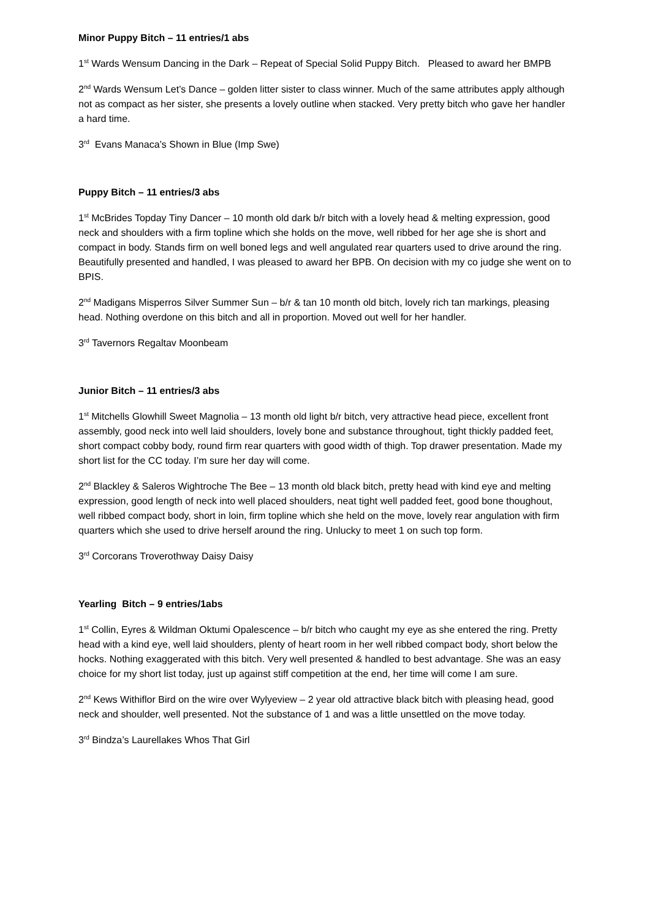Minor Puppy Bitch – 11 entries/1 abs
1<sup>st</sup> Wards Wensum Dancing in the Dark – Repeat of Special Solid Puppy Bitch. Pleased to award her BMPB
2<sup>nd</sup> Wards Wensum Let’s Dance – golden litter sister to class winner. Much of the same attributes apply although not as compact as her sister, she presents a lovely outline when stacked. Very pretty bitch who gave her handler a hard time.
3<sup>rd</sup> Evans Manaca’s Shown in Blue (Imp Swe)
Puppy Bitch – 11 entries/3 abs
1<sup>st</sup> McBrides Topday Tiny Dancer – 10 month old dark b/r bitch with a lovely head & melting expression, good neck and shoulders with a firm topline which she holds on the move, well ribbed for her age she is short and compact in body. Stands firm on well boned legs and well angulated rear quarters used to drive around the ring. Beautifully presented and handled, I was pleased to award her BPB. On decision with my co judge she went on to BPIS.
2<sup>nd</sup> Madigans Misperros Silver Summer Sun – b/r & tan 10 month old bitch, lovely rich tan markings, pleasing head. Nothing overdone on this bitch and all in proportion. Moved out well for her handler.
3<sup>rd</sup> Tavernors Regaltav Moonbeam
Junior Bitch – 11 entries/3 abs
1<sup>st</sup> Mitchells Glowhill Sweet Magnolia – 13 month old light b/r bitch, very attractive head piece, excellent front assembly, good neck into well laid shoulders, lovely bone and substance throughout, tight thickly padded feet, short compact cobby body, round firm rear quarters with good width of thigh. Top drawer presentation. Made my short list for the CC today. I’m sure her day will come.
2<sup>nd</sup> Blackley & Saleros Wightroche The Bee – 13 month old black bitch, pretty head with kind eye and melting expression, good length of neck into well placed shoulders, neat tight well padded feet, good bone thoughout, well ribbed compact body, short in loin, firm topline which she held on the move, lovely rear angulation with firm quarters which she used to drive herself around the ring. Unlucky to meet 1 on such top form.
3<sup>rd</sup> Corcorans Troverothway Daisy Daisy
Yearling Bitch – 9 entries/1abs
1<sup>st</sup> Collin, Eyres & Wildman Oktumi Opalescence – b/r bitch who caught my eye as she entered the ring. Pretty head with a kind eye, well laid shoulders, plenty of heart room in her well ribbed compact body, short below the hocks. Nothing exaggerated with this bitch. Very well presented & handled to best advantage. She was an easy choice for my short list today, just up against stiff competition at the end, her time will come I am sure.
2<sup>nd</sup> Kews Withiflor Bird on the wire over Wylyeview – 2 year old attractive black bitch with pleasing head, good neck and shoulder, well presented. Not the substance of 1 and was a little unsettled on the move today.
3<sup>rd</sup> Bindza’s Laurellakes Whos That Girl